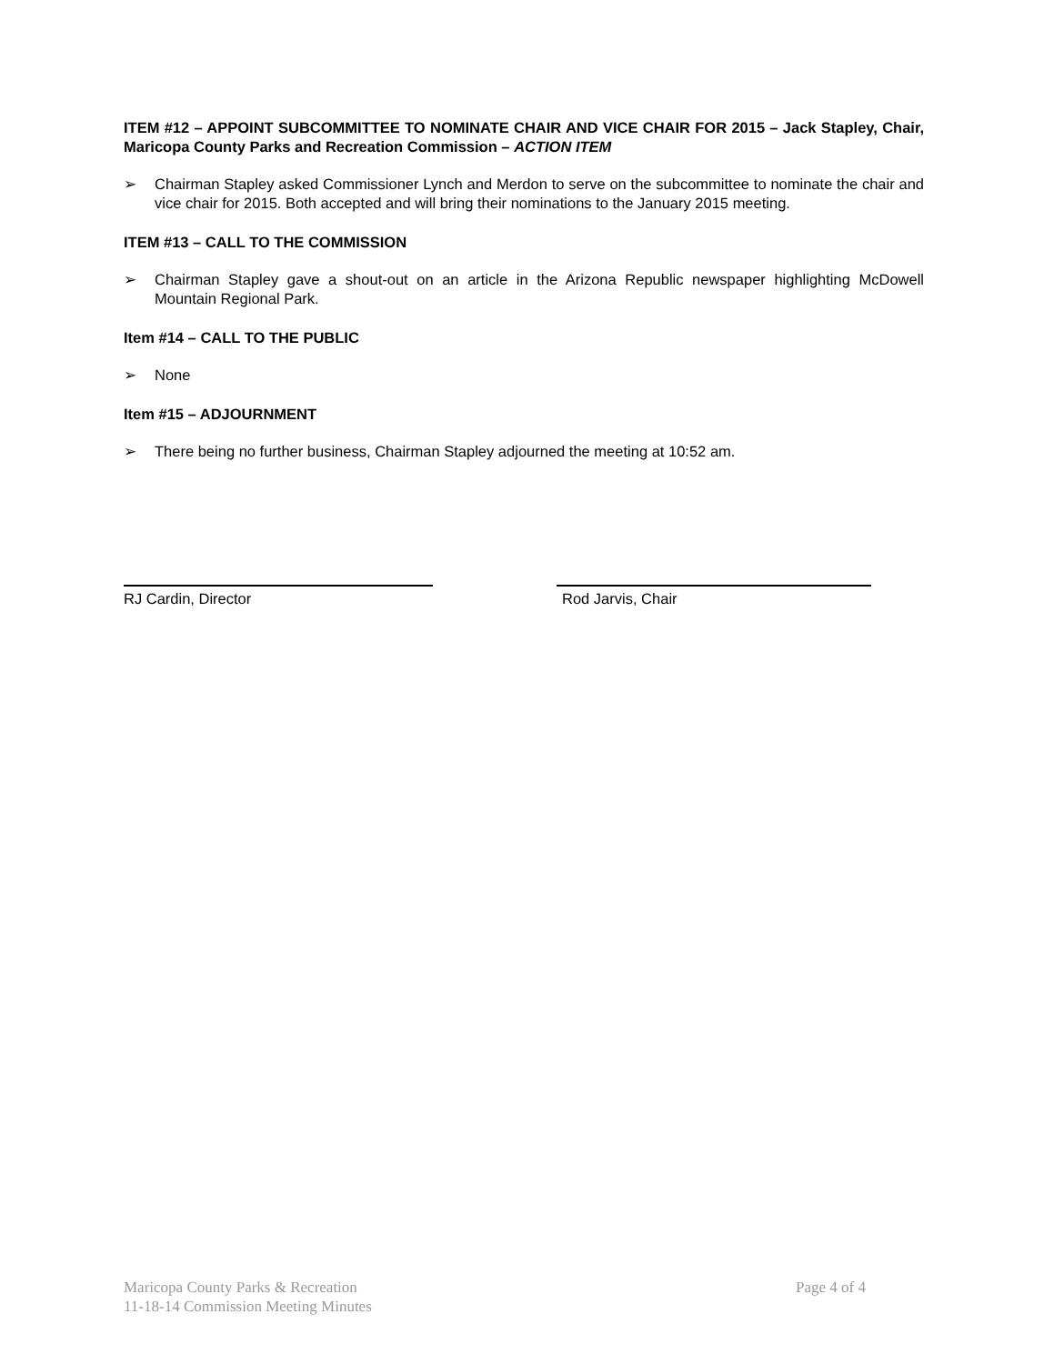ITEM #12 – APPOINT SUBCOMMITTEE TO NOMINATE CHAIR AND VICE CHAIR FOR 2015 – Jack Stapley, Chair, Maricopa County Parks and Recreation Commission – ACTION ITEM
➢ Chairman Stapley asked Commissioner Lynch and Merdon to serve on the subcommittee to nominate the chair and vice chair for 2015. Both accepted and will bring their nominations to the January 2015 meeting.
ITEM #13 – CALL TO THE COMMISSION
➢ Chairman Stapley gave a shout-out on an article in the Arizona Republic newspaper highlighting McDowell Mountain Regional Park.
Item #14 – CALL TO THE PUBLIC
➢ None
Item #15 – ADJOURNMENT
➢ There being no further business, Chairman Stapley adjourned the meeting at 10:52 am.
RJ Cardin, Director Rod Jarvis, Chair
Page 4 of 4 Maricopa County Parks & Recreation
11-18-14 Commission Meeting Minutes